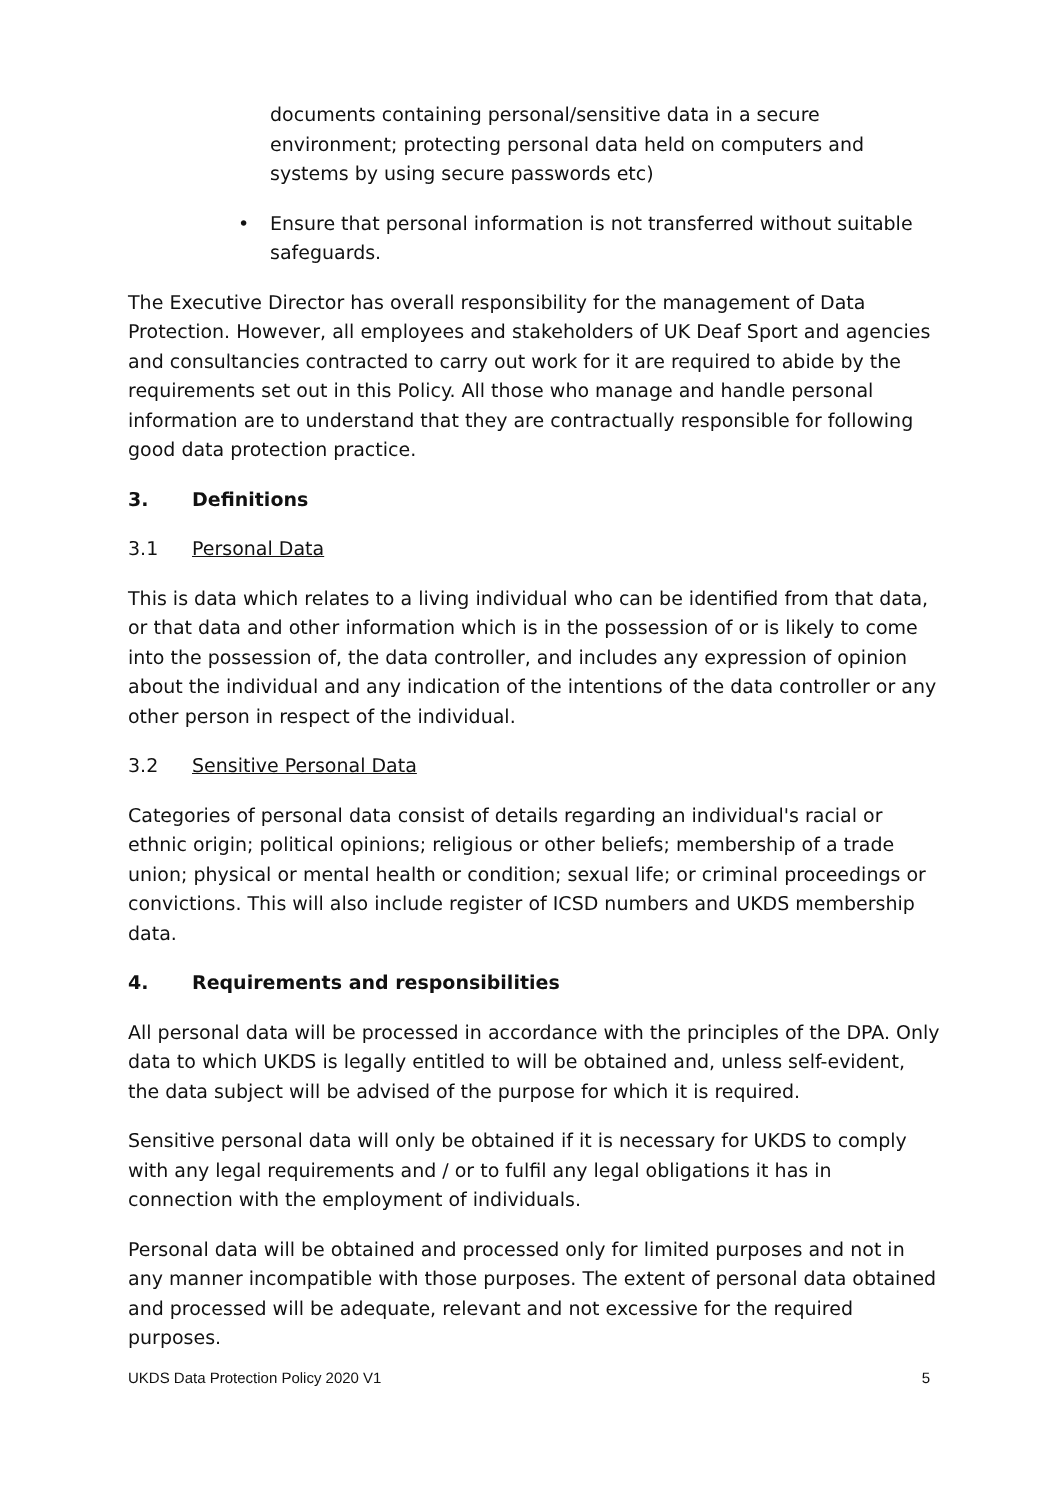documents containing personal/sensitive data in a secure environment; protecting personal data held on computers and systems by using secure passwords etc)
• Ensure that personal information is not transferred without suitable safeguards.
The Executive Director has overall responsibility for the management of Data Protection. However, all employees and stakeholders of UK Deaf Sport and agencies and consultancies contracted to carry out work for it are required to abide by the requirements set out in this Policy. All those who manage and handle personal information are to understand that they are contractually responsible for following good data protection practice.
3. Definitions
3.1 Personal Data
This is data which relates to a living individual who can be identified from that data, or that data and other information which is in the possession of or is likely to come into the possession of, the data controller, and includes any expression of opinion about the individual and any indication of the intentions of the data controller or any other person in respect of the individual.
3.2 Sensitive Personal Data
Categories of personal data consist of details regarding an individual's racial or ethnic origin; political opinions; religious or other beliefs; membership of a trade union; physical or mental health or condition; sexual life; or criminal proceedings or convictions. This will also include register of ICSD numbers and UKDS membership data.
4. Requirements and responsibilities
All personal data will be processed in accordance with the principles of the DPA. Only data to which UKDS is legally entitled to will be obtained and, unless self-evident, the data subject will be advised of the purpose for which it is required.
Sensitive personal data will only be obtained if it is necessary for UKDS to comply with any legal requirements and / or to fulfil any legal obligations it has in connection with the employment of individuals.
Personal data will be obtained and processed only for limited purposes and not in any manner incompatible with those purposes. The extent of personal data obtained and processed will be adequate, relevant and not excessive for the required purposes.
UKDS Data Protection Policy 2020 V1 5